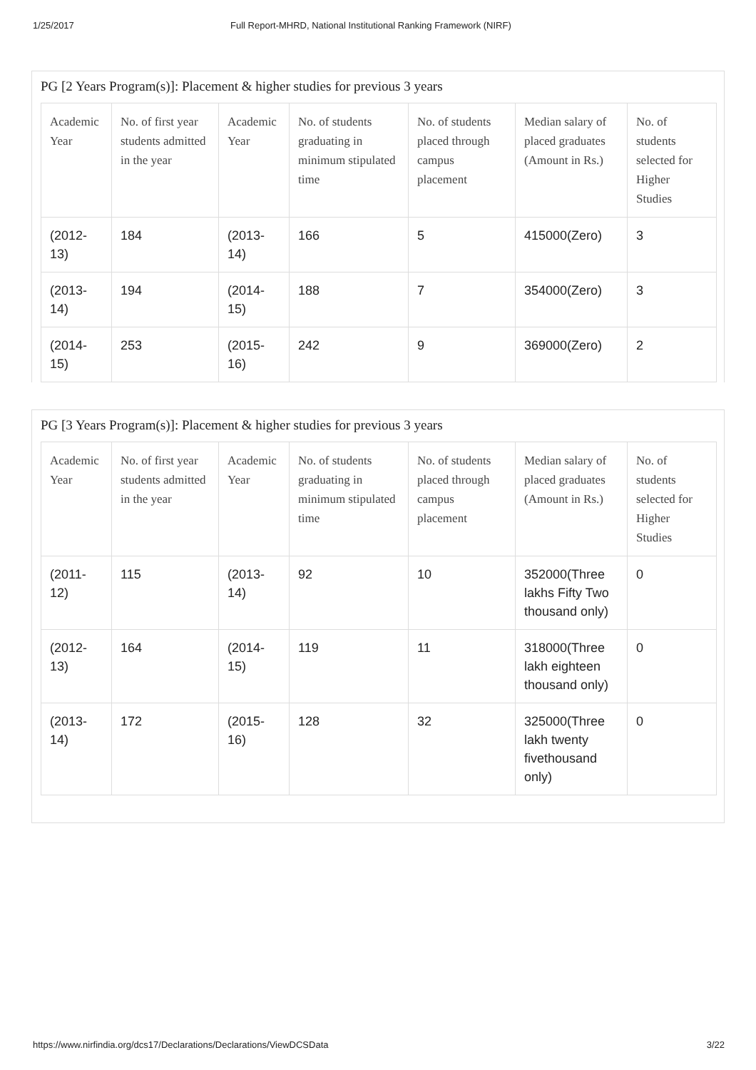1/25/2017 Full Report-MHRD, National Institutional Ranking Framework (NIRF)
PG [2 Years Program(s)]: Placement & higher studies for previous 3 years
| Academic Year | No. of first year students admitted in the year | Academic Year | No. of students graduating in minimum stipulated time | No. of students placed through campus placement | Median salary of placed graduates (Amount in Rs.) | No. of students selected for Higher Studies |
| --- | --- | --- | --- | --- | --- | --- |
| (2012-13) | 184 | (2013-14) | 166 | 5 | 415000(Zero) | 3 |
| (2013-14) | 194 | (2014-15) | 188 | 7 | 354000(Zero) | 3 |
| (2014-15) | 253 | (2015-16) | 242 | 9 | 369000(Zero) | 2 |
PG [3 Years Program(s)]: Placement & higher studies for previous 3 years
| Academic Year | No. of first year students admitted in the year | Academic Year | No. of students graduating in minimum stipulated time | No. of students placed through campus placement | Median salary of placed graduates (Amount in Rs.) | No. of students selected for Higher Studies |
| --- | --- | --- | --- | --- | --- | --- |
| (2011-12) | 115 | (2013-14) | 92 | 10 | 352000(Three lakhs Fifty Two thousand only) | 0 |
| (2012-13) | 164 | (2014-15) | 119 | 11 | 318000(Three lakh eighteen thousand only) | 0 |
| (2013-14) | 172 | (2015-16) | 128 | 32 | 325000(Three lakh twenty fivethousand only) | 0 |
https://www.nirfindia.org/dcs17/Declarations/Declarations/ViewDCSData 3/22